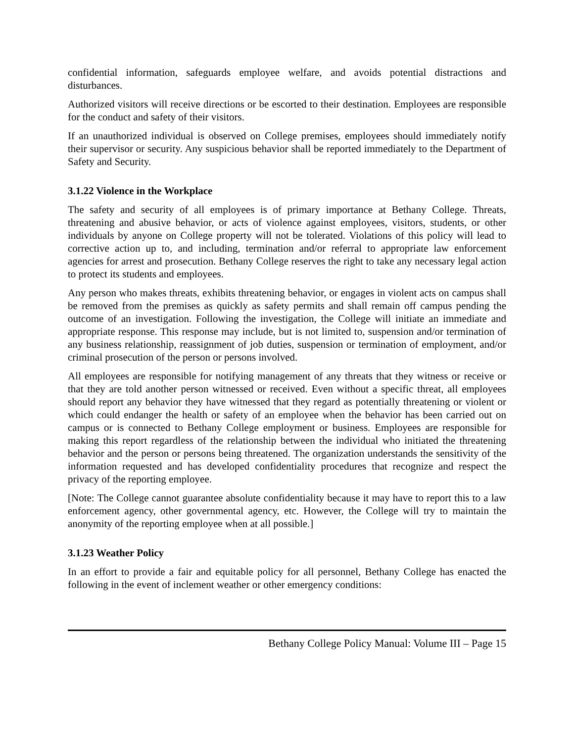confidential information, safeguards employee welfare, and avoids potential distractions and disturbances.
Authorized visitors will receive directions or be escorted to their destination. Employees are responsible for the conduct and safety of their visitors.
If an unauthorized individual is observed on College premises, employees should immediately notify their supervisor or security. Any suspicious behavior shall be reported immediately to the Department of Safety and Security.
3.1.22 Violence in the Workplace
The safety and security of all employees is of primary importance at Bethany College. Threats, threatening and abusive behavior, or acts of violence against employees, visitors, students, or other individuals by anyone on College property will not be tolerated. Violations of this policy will lead to corrective action up to, and including, termination and/or referral to appropriate law enforcement agencies for arrest and prosecution. Bethany College reserves the right to take any necessary legal action to protect its students and employees.
Any person who makes threats, exhibits threatening behavior, or engages in violent acts on campus shall be removed from the premises as quickly as safety permits and shall remain off campus pending the outcome of an investigation. Following the investigation, the College will initiate an immediate and appropriate response. This response may include, but is not limited to, suspension and/or termination of any business relationship, reassignment of job duties, suspension or termination of employment, and/or criminal prosecution of the person or persons involved.
All employees are responsible for notifying management of any threats that they witness or receive or that they are told another person witnessed or received. Even without a specific threat, all employees should report any behavior they have witnessed that they regard as potentially threatening or violent or which could endanger the health or safety of an employee when the behavior has been carried out on campus or is connected to Bethany College employment or business. Employees are responsible for making this report regardless of the relationship between the individual who initiated the threatening behavior and the person or persons being threatened. The organization understands the sensitivity of the information requested and has developed confidentiality procedures that recognize and respect the privacy of the reporting employee.
[Note: The College cannot guarantee absolute confidentiality because it may have to report this to a law enforcement agency, other governmental agency, etc. However, the College will try to maintain the anonymity of the reporting employee when at all possible.]
3.1.23 Weather Policy
In an effort to provide a fair and equitable policy for all personnel, Bethany College has enacted the following in the event of inclement weather or other emergency conditions:
Bethany College Policy Manual: Volume III – Page 15